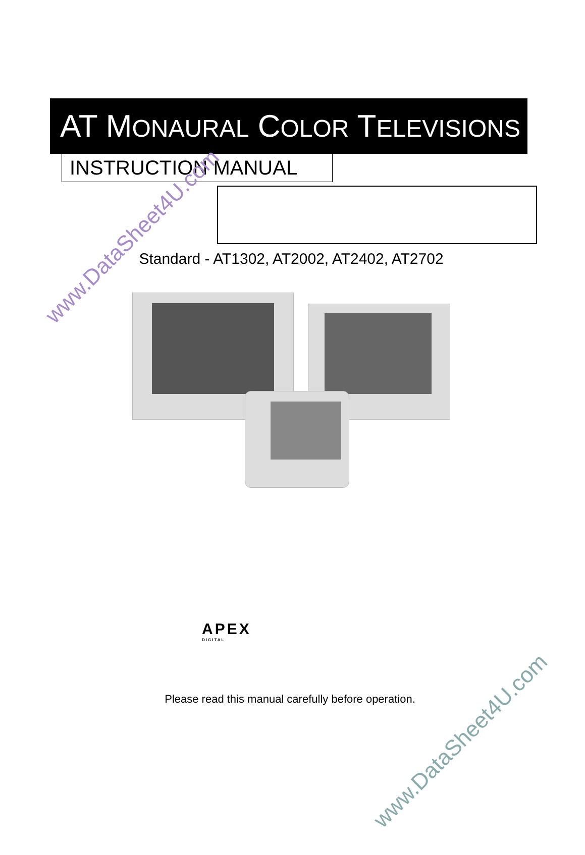AT MONAURAL COLOR TELEVISIONS
INSTRUCTION MANUAL
Standard - AT1302, AT2002, AT2402, AT2702
APEX
DIGITAL
Please read this manual carefully before operation.
www.DataSheet4U.com
www.DataSheet4U.com